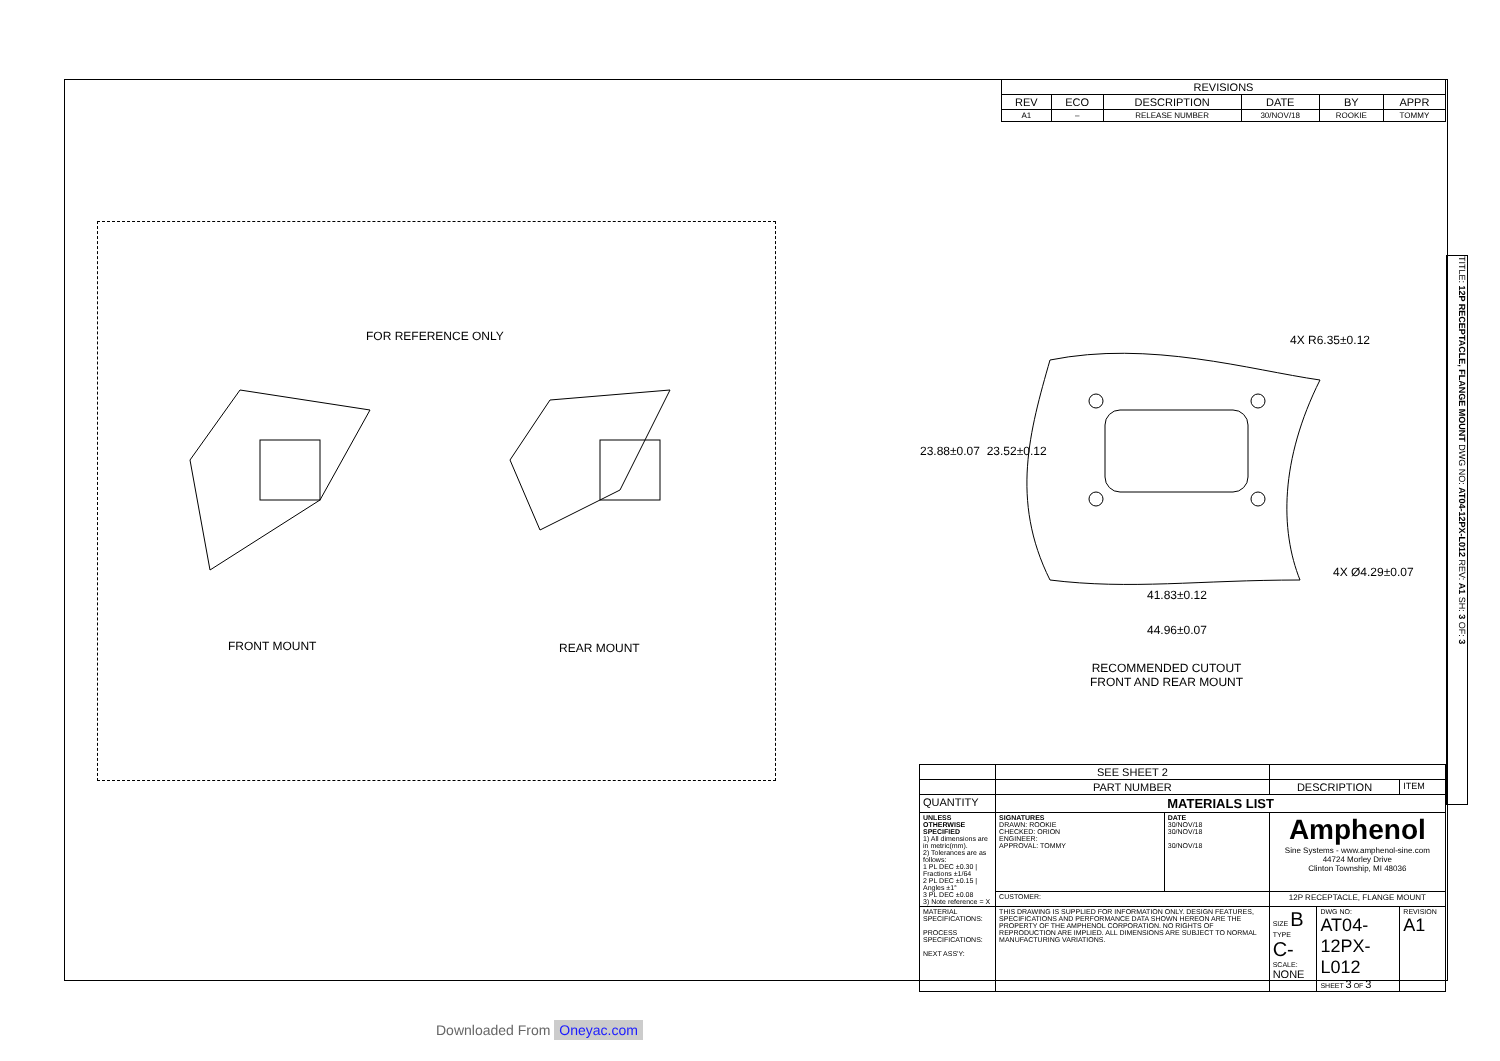| REVISIONS | | | | | |
| REV | ECO | DESCRIPTION | DATE | BY | APPR |
| A1 | – | RELEASE NUMBER | 30/NOV/18 | ROOKIE | TOMMY |
FOR REFERENCE ONLY
FRONT MOUNT REAR MOUNT
4X R6.35±0.12
23.88±0.07 23.52±0.12
4X Ø4.29±0.07
41.83±0.12
44.96±0.07
RECOMMENDED CUTOUT
FRONT AND REAR MOUNT
TITLE: 12P RECEPTACLE, FLANGE MOUNT DWG NO: AT04-12PX-L012 REV: A1 SH: 3 OF: 3
| | SEE SHEET 2 | | | | |
| | PART NUMBER | | DESCRIPTION | | ITEM |
| QUANTITY | MATERIALS LIST | | | | |
| UNLESS OTHERWISE SPECIFIED 1) All dimensions are in metric(mm). 2) Tolerances are as follows: 1 PL DEC ±0.30 / Fractions ±1/64 2 PL DEC ±0.15 / Angles ±1° 3 PL DEC ±0.08 3) Note reference = X | SIGNATURES DRAWN: ROOKIE CHECKED: ORION ENGINEER: APPROVAL: TOMMY | DATE 30/NOV/18 30/NOV/18 30/NOV/18 | Amphenol Sine Systems - www.amphenol-sine.com 44724 Morley Drive Clinton Township, MI 48036 | | |
| | CUSTOMER: | | 12P RECEPTACLE, FLANGE MOUNT | | |
| MATERIAL SPECIFICATIONS: PROCESS SPECIFICATIONS: NEXT ASS'Y: | THIS DRAWING IS SUPPLIED FOR INFORMATION ONLY. DESIGN FEATURES, SPECIFICATIONS AND PERFORMANCE DATA SHOWN HEREON ARE THE PROPERTY OF THE AMPHENOL CORPORATION. NO RIGHTS OF REPRODUCTION ARE IMPLIED. ALL DIMENSIONS ARE SUBJECT TO NORMAL MANUFACTURING VARIATIONS. | | SIZE B TYPE C- SCALE: NONE | DWG NO: AT04-12PX-L012 SHEET 3 OF 3 | REVISION A1 |
Downloaded From Oneyac.com